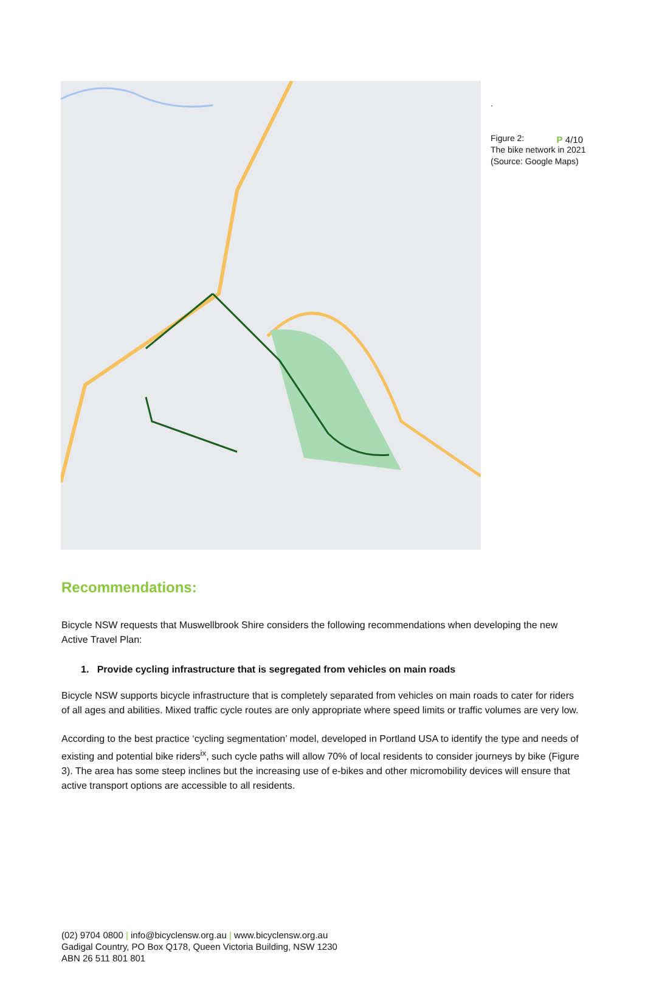P 4/10
.
Figure 2:
The bike network in 2021
(Source: Google Maps)
Recommendations:
Bicycle NSW requests that Muswellbrook Shire considers the following recommendations when developing the new Active Travel Plan:
1. Provide cycling infrastructure that is segregated from vehicles on main roads
Bicycle NSW supports bicycle infrastructure that is completely separated from vehicles on main roads to cater for riders of all ages and abilities. Mixed traffic cycle routes are only appropriate where speed limits or traffic volumes are very low.
According to the best practice ‘cycling segmentation’ model, developed in Portland USA to identify the type and needs of existing and potential bike riders<sup>ix</sup>, such cycle paths will allow 70% of local residents to consider journeys by bike (Figure 3). The area has some steep inclines but the increasing use of e-bikes and other micromobility devices will ensure that active transport options are accessible to all residents.
(02) 9704 0800 | info@bicyclensw.org.au | www.bicyclensw.org.au
Gadigal Country, PO Box Q178, Queen Victoria Building, NSW 1230
ABN 26 511 801 801